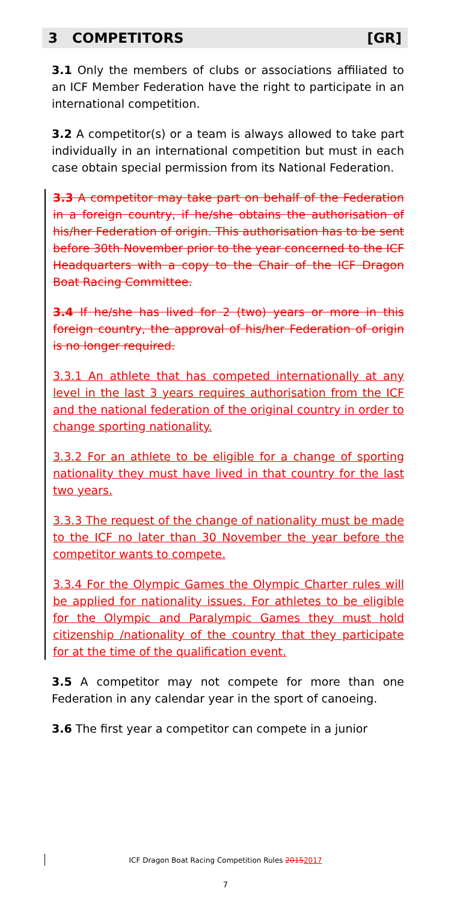3 COMPETITORS [GR]
3.1 Only the members of clubs or associations affiliated to an ICF Member Federation have the right to participate in an international competition.
3.2 A competitor(s) or a team is always allowed to take part individually in an international competition but must in each case obtain special permission from its National Federation.
3.3 A competitor may take part on behalf of the Federation in a foreign country, if he/she obtains the authorisation of his/her Federation of origin. This authorisation has to be sent before 30th November prior to the year concerned to the ICF Headquarters with a copy to the Chair of the ICF Dragon Boat Racing Committee.
3.4 If he/she has lived for 2 (two) years or more in this foreign country, the approval of his/her Federation of origin is no longer required.
3.3.1 An athlete that has competed internationally at any level in the last 3 years requires authorisation from the ICF and the national federation of the original country in order to change sporting nationality.
3.3.2 For an athlete to be eligible for a change of sporting nationality they must have lived in that country for the last two years.
3.3.3 The request of the change of nationality must be made to the ICF no later than 30 November the year before the competitor wants to compete.
3.3.4 For the Olympic Games the Olympic Charter rules will be applied for nationality issues. For athletes to be eligible for the Olympic and Paralympic Games they must hold citizenship /nationality of the country that they participate for at the time of the qualification event.
3.5 A competitor may not compete for more than one Federation in any calendar year in the sport of canoeing.
3.6 The first year a competitor can compete in a junior
ICF Dragon Boat Racing Competition Rules 20152017
7